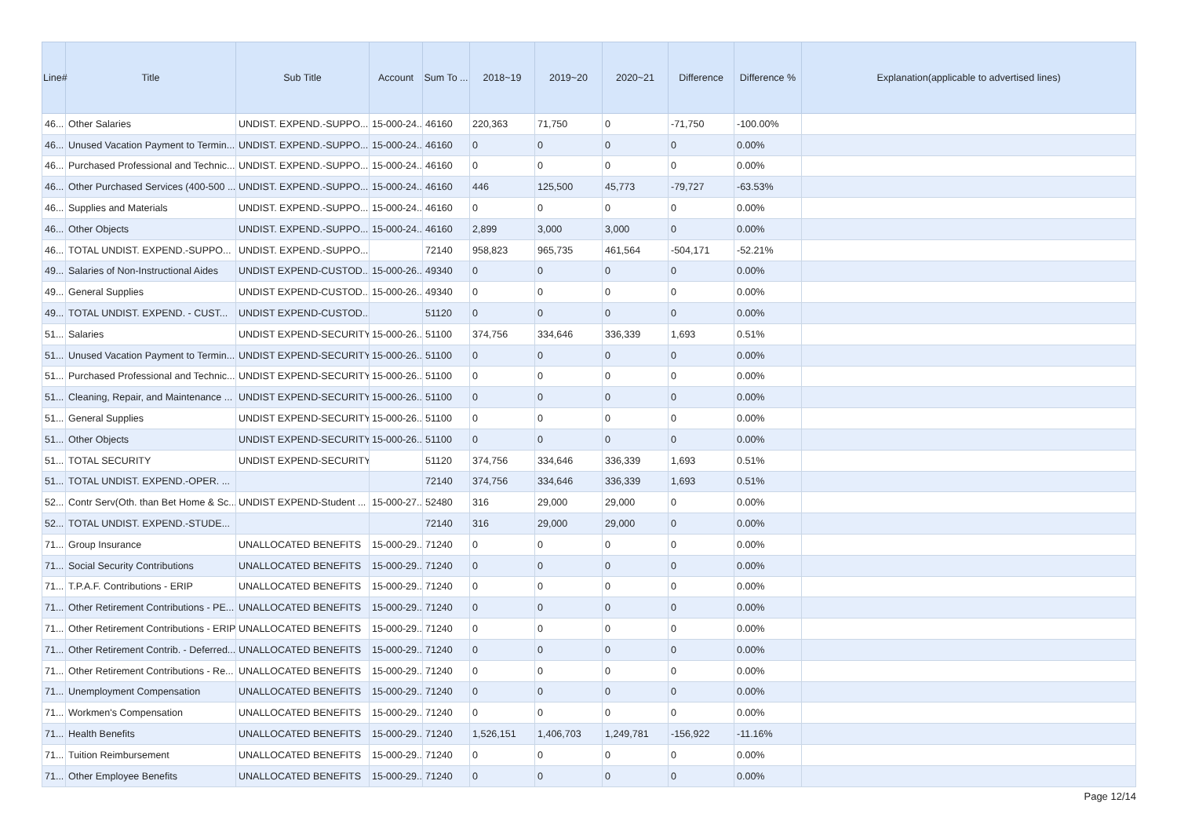| Line# | Title | Sub Title | Account | Sum To ... | 2018~19 | 2019~20 | 2020~21 | Difference | Difference % | Explanation(applicable to advertised lines) |
| --- | --- | --- | --- | --- | --- | --- | --- | --- | --- | --- |
| 46... | Other Salaries | UNDIST. EXPEND.-SUPPO... | 15-000-24... | 46160 | 220,363 | 71,750 | 0 | -71,750 | -100.00% | |
| 46... | Unused Vacation Payment to Termin... | UNDIST. EXPEND.-SUPPO... | 15-000-24... | 46160 | 0 | 0 | 0 | 0 | 0.00% | |
| 46... | Purchased Professional and Technic... | UNDIST. EXPEND.-SUPPO... | 15-000-24... | 46160 | 0 | 0 | 0 | 0 | 0.00% | |
| 46... | Other Purchased Services (400-500 ... | UNDIST. EXPEND.-SUPPO... | 15-000-24... | 46160 | 446 | 125,500 | 45,773 | -79,727 | -63.53% | |
| 46... | Supplies and Materials | UNDIST. EXPEND.-SUPPO... | 15-000-24... | 46160 | 0 | 0 | 0 | 0 | 0.00% | |
| 46... | Other Objects | UNDIST. EXPEND.-SUPPO... | 15-000-24... | 46160 | 2,899 | 3,000 | 3,000 | 0 | 0.00% | |
| 46... | TOTAL UNDIST. EXPEND.-SUPPO... | UNDIST. EXPEND.-SUPPO... | | 72140 | 958,823 | 965,735 | 461,564 | -504,171 | -52.21% | |
| 49... | Salaries of Non-Instructional Aides | UNDIST EXPEND-CUSTOD... | 15-000-26... | 49340 | 0 | 0 | 0 | 0 | 0.00% | |
| 49... | General Supplies | UNDIST EXPEND-CUSTOD... | 15-000-26... | 49340 | 0 | 0 | 0 | 0 | 0.00% | |
| 49... | TOTAL UNDIST. EXPEND. - CUST... | UNDIST EXPEND-CUSTOD... | | 51120 | 0 | 0 | 0 | 0 | 0.00% | |
| 51... | Salaries | UNDIST EXPEND-SECURITY | 15-000-26... | 51100 | 374,756 | 334,646 | 336,339 | 1,693 | 0.51% | |
| 51... | Unused Vacation Payment to Termin... | UNDIST EXPEND-SECURITY | 15-000-26... | 51100 | 0 | 0 | 0 | 0 | 0.00% | |
| 51... | Purchased Professional and Technic... | UNDIST EXPEND-SECURITY | 15-000-26... | 51100 | 0 | 0 | 0 | 0 | 0.00% | |
| 51... | Cleaning, Repair, and Maintenance ... | UNDIST EXPEND-SECURITY | 15-000-26... | 51100 | 0 | 0 | 0 | 0 | 0.00% | |
| 51... | General Supplies | UNDIST EXPEND-SECURITY | 15-000-26... | 51100 | 0 | 0 | 0 | 0 | 0.00% | |
| 51... | Other Objects | UNDIST EXPEND-SECURITY | 15-000-26... | 51100 | 0 | 0 | 0 | 0 | 0.00% | |
| 51... | TOTAL SECURITY | UNDIST EXPEND-SECURITY | | 51120 | 374,756 | 334,646 | 336,339 | 1,693 | 0.51% | |
| 51... | TOTAL UNDIST. EXPEND.-OPER. ... | | | 72140 | 374,756 | 334,646 | 336,339 | 1,693 | 0.51% | |
| 52... | Contr Serv(Oth. than Bet Home & Sc... | UNDIST EXPEND-Student ... | 15-000-27... | 52480 | 316 | 29,000 | 29,000 | 0 | 0.00% | |
| 52... | TOTAL UNDIST. EXPEND.-STUDE... | | | 72140 | 316 | 29,000 | 29,000 | 0 | 0.00% | |
| 71... | Group Insurance | UNALLOCATED BENEFITS | 15-000-29... | 71240 | 0 | 0 | 0 | 0 | 0.00% | |
| 71... | Social Security Contributions | UNALLOCATED BENEFITS | 15-000-29... | 71240 | 0 | 0 | 0 | 0 | 0.00% | |
| 71... | T.P.A.F. Contributions - ERIP | UNALLOCATED BENEFITS | 15-000-29... | 71240 | 0 | 0 | 0 | 0 | 0.00% | |
| 71... | Other Retirement Contributions - PE... | UNALLOCATED BENEFITS | 15-000-29... | 71240 | 0 | 0 | 0 | 0 | 0.00% | |
| 71... | Other Retirement Contributions - ERIP | UNALLOCATED BENEFITS | 15-000-29... | 71240 | 0 | 0 | 0 | 0 | 0.00% | |
| 71... | Other Retirement Contrib. - Deferred... | UNALLOCATED BENEFITS | 15-000-29... | 71240 | 0 | 0 | 0 | 0 | 0.00% | |
| 71... | Other Retirement Contributions - Re... | UNALLOCATED BENEFITS | 15-000-29... | 71240 | 0 | 0 | 0 | 0 | 0.00% | |
| 71... | Unemployment Compensation | UNALLOCATED BENEFITS | 15-000-29... | 71240 | 0 | 0 | 0 | 0 | 0.00% | |
| 71... | Workmen's Compensation | UNALLOCATED BENEFITS | 15-000-29... | 71240 | 0 | 0 | 0 | 0 | 0.00% | |
| 71... | Health Benefits | UNALLOCATED BENEFITS | 15-000-29... | 71240 | 1,526,151 | 1,406,703 | 1,249,781 | -156,922 | -11.16% | |
| 71... | Tuition Reimbursement | UNALLOCATED BENEFITS | 15-000-29... | 71240 | 0 | 0 | 0 | 0 | 0.00% | |
| 71... | Other Employee Benefits | UNALLOCATED BENEFITS | 15-000-29... | 71240 | 0 | 0 | 0 | 0 | 0.00% | |
Page 12/14